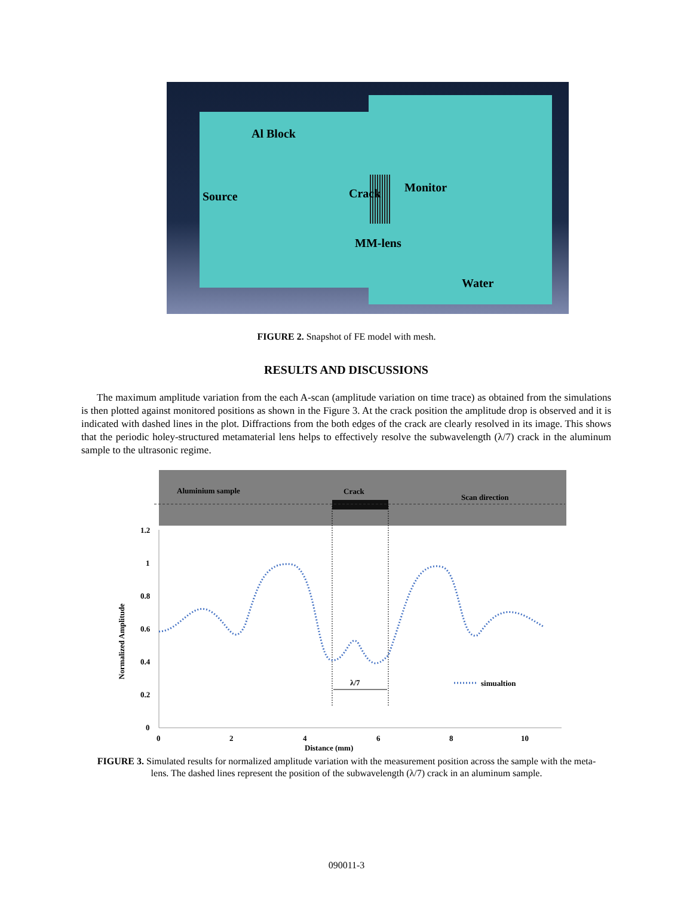Al Block
Source Crack Monitor
MM-lens
Water
FIGURE 2. Snapshot of FE model with mesh.
RESULTS AND DISCUSSIONS
The maximum amplitude variation from the each A-scan (amplitude variation on time trace) as obtained from the simulations is then plotted against monitored positions as shown in the Figure 3. At the crack position the amplitude drop is observed and it is indicated with dashed lines in the plot. Diffractions from the both edges of the crack are clearly resolved in its image. This shows that the periodic holey-structured metamaterial lens helps to effectively resolve the subwavelength (λ/7) crack in the aluminum sample to the ultrasonic regime.
Aluminium sample
Crack
Scan direction
1.2
1
0.8
0.6
0.4
0.2
0
0
2
4
6
8
10
Distance (mm)
Normalized Amplitude
λ/7
simualtion
FIGURE 3. Simulated results for normalized amplitude variation with the measurement position across the sample with the meta-lens. The dashed lines represent the position of the subwavelength (λ/7) crack in an aluminum sample.
090011-3